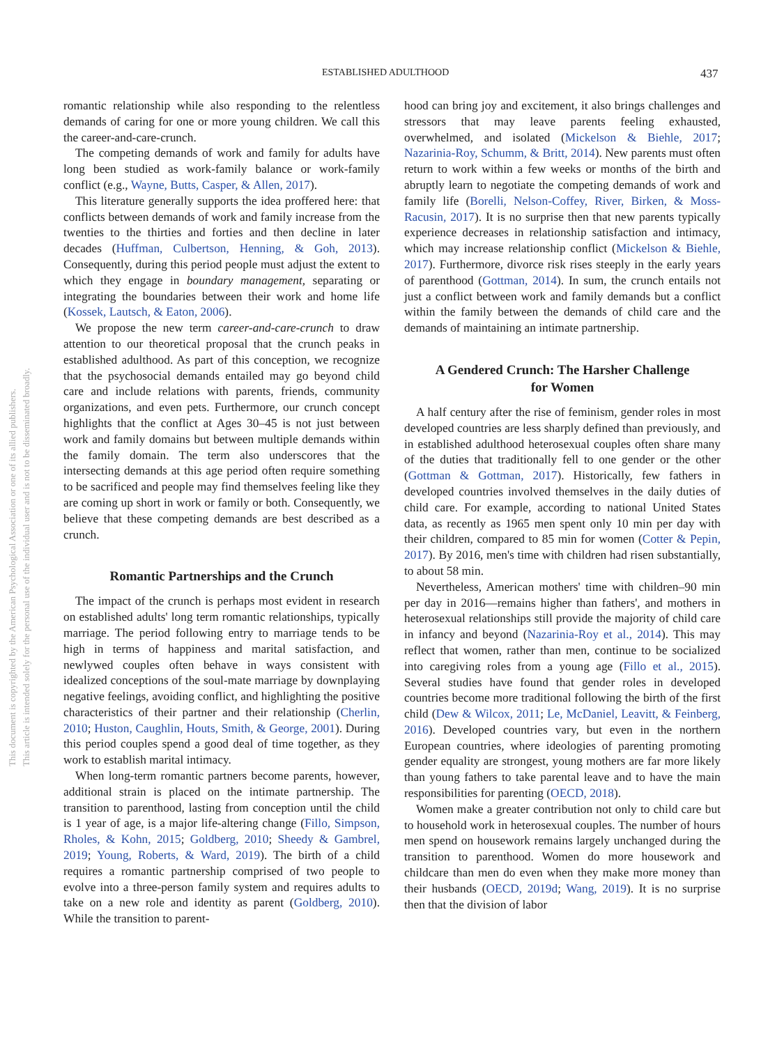ESTABLISHED ADULTHOOD 437
This document is copyrighted by the American Psychological Association or one of its allied publishers.
This article is intended solely for the personal use of the individual user and is not to be disseminated broadly.
romantic relationship while also responding to the relentless demands of caring for one or more young children. We call this the career-and-care-crunch.
The competing demands of work and family for adults have long been studied as work-family balance or work-family conflict (e.g., Wayne, Butts, Casper, & Allen, 2017).
This literature generally supports the idea proffered here: that conflicts between demands of work and family increase from the twenties to the thirties and forties and then decline in later decades (Huffman, Culbertson, Henning, & Goh, 2013). Consequently, during this period people must adjust the extent to which they engage in boundary management, separating or integrating the boundaries between their work and home life (Kossek, Lautsch, & Eaton, 2006).
We propose the new term career-and-care-crunch to draw attention to our theoretical proposal that the crunch peaks in established adulthood. As part of this conception, we recognize that the psychosocial demands entailed may go beyond child care and include relations with parents, friends, community organizations, and even pets. Furthermore, our crunch concept highlights that the conflict at Ages 30–45 is not just between work and family domains but between multiple demands within the family domain. The term also underscores that the intersecting demands at this age period often require something to be sacrificed and people may find themselves feeling like they are coming up short in work or family or both. Consequently, we believe that these competing demands are best described as a crunch.
Romantic Partnerships and the Crunch
The impact of the crunch is perhaps most evident in research on established adults' long term romantic relationships, typically marriage. The period following entry to marriage tends to be high in terms of happiness and marital satisfaction, and newlywed couples often behave in ways consistent with idealized conceptions of the soul-mate marriage by downplaying negative feelings, avoiding conflict, and highlighting the positive characteristics of their partner and their relationship (Cherlin, 2010; Huston, Caughlin, Houts, Smith, & George, 2001). During this period couples spend a good deal of time together, as they work to establish marital intimacy.
When long-term romantic partners become parents, however, additional strain is placed on the intimate partnership. The transition to parenthood, lasting from conception until the child is 1 year of age, is a major life-altering change (Fillo, Simpson, Rholes, & Kohn, 2015; Goldberg, 2010; Sheedy & Gambrel, 2019; Young, Roberts, & Ward, 2019). The birth of a child requires a romantic partnership comprised of two people to evolve into a three-person family system and requires adults to take on a new role and identity as parent (Goldberg, 2010). While the transition to parent-
hood can bring joy and excitement, it also brings challenges and stressors that may leave parents feeling exhausted, overwhelmed, and isolated (Mickelson & Biehle, 2017; Nazarinia-Roy, Schumm, & Britt, 2014). New parents must often return to work within a few weeks or months of the birth and abruptly learn to negotiate the competing demands of work and family life (Borelli, Nelson-Coffey, River, Birken, & Moss-Racusin, 2017). It is no surprise then that new parents typically experience decreases in relationship satisfaction and intimacy, which may increase relationship conflict (Mickelson & Biehle, 2017). Furthermore, divorce risk rises steeply in the early years of parenthood (Gottman, 2014). In sum, the crunch entails not just a conflict between work and family demands but a conflict within the family between the demands of child care and the demands of maintaining an intimate partnership.
A Gendered Crunch: The Harsher Challenge
for Women
A half century after the rise of feminism, gender roles in most developed countries are less sharply defined than previously, and in established adulthood heterosexual couples often share many of the duties that traditionally fell to one gender or the other (Gottman & Gottman, 2017). Historically, few fathers in developed countries involved themselves in the daily duties of child care. For example, according to national United States data, as recently as 1965 men spent only 10 min per day with their children, compared to 85 min for women (Cotter & Pepin, 2017). By 2016, men's time with children had risen substantially, to about 58 min.
Nevertheless, American mothers' time with children–90 min per day in 2016—remains higher than fathers', and mothers in heterosexual relationships still provide the majority of child care in infancy and beyond (Nazarinia-Roy et al., 2014). This may reflect that women, rather than men, continue to be socialized into caregiving roles from a young age (Fillo et al., 2015). Several studies have found that gender roles in developed countries become more traditional following the birth of the first child (Dew & Wilcox, 2011; Le, McDaniel, Leavitt, & Feinberg, 2016). Developed countries vary, but even in the northern European countries, where ideologies of parenting promoting gender equality are strongest, young mothers are far more likely than young fathers to take parental leave and to have the main responsibilities for parenting (OECD, 2018).
Women make a greater contribution not only to child care but to household work in heterosexual couples. The number of hours men spend on housework remains largely unchanged during the transition to parenthood. Women do more housework and childcare than men do even when they make more money than their husbands (OECD, 2019d; Wang, 2019). It is no surprise then that the division of labor